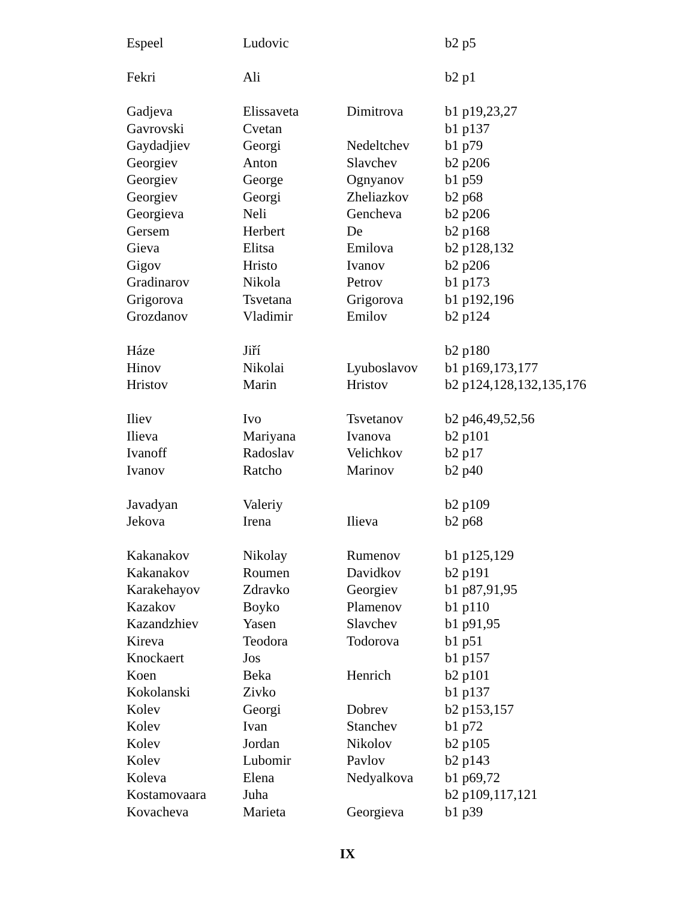| Espeel | Ludovic | | b2 p5 |
| Fekri | Ali | | b2 p1 |
| Gadjeva | Elissaveta | Dimitrova | b1 p19,23,27 |
| Gavrovski | Cvetan | | b1 p137 |
| Gaydadjiev | Georgi | Nedeltchev | b1 p79 |
| Georgiev | Anton | Slavchev | b2 p206 |
| Georgiev | George | Ognyanov | b1 p59 |
| Georgiev | Georgi | Zheliazkov | b2 p68 |
| Georgieva | Neli | Gencheva | b2 p206 |
| Gersem | Herbert | De | b2 p168 |
| Gieva | Elitsa | Emilova | b2 p128,132 |
| Gigov | Hristo | Ivanov | b2 p206 |
| Gradinarov | Nikola | Petrov | b1 p173 |
| Grigorova | Tsvetana | Grigorova | b1 p192,196 |
| Grozdanov | Vladimir | Emilov | b2 p124 |
| Háze | Jiří | | b2 p180 |
| Hinov | Nikolai | Lyuboslavov | b1 p169,173,177 |
| Hristov | Marin | Hristov | b2 p124,128,132,135,176 |
| Iliev | Ivo | Tsvetanov | b2 p46,49,52,56 |
| Ilieva | Mariyana | Ivanova | b2 p101 |
| Ivanoff | Radoslav | Velichkov | b2 p17 |
| Ivanov | Ratcho | Marinov | b2 p40 |
| Javadyan | Valeriy | | b2 p109 |
| Jekova | Irena | Ilieva | b2 p68 |
| Kakanakov | Nikolay | Rumenov | b1 p125,129 |
| Kakanakov | Roumen | Davidkov | b2 p191 |
| Karakehayov | Zdravko | Georgiev | b1 p87,91,95 |
| Kazakov | Boyko | Plamenov | b1 p110 |
| Kazandzhiev | Yasen | Slavchev | b1 p91,95 |
| Kireva | Teodora | Todorova | b1 p51 |
| Knockaert | Jos | | b1 p157 |
| Koen | Beka | Henrich | b2 p101 |
| Kokolanski | Zivko | | b1 p137 |
| Kolev | Georgi | Dobrev | b2 p153,157 |
| Kolev | Ivan | Stanchev | b1 p72 |
| Kolev | Jordan | Nikolov | b2 p105 |
| Kolev | Lubomir | Pavlov | b2 p143 |
| Koleva | Elena | Nedyalkova | b1 p69,72 |
| Kostamovaara | Juha | | b2 p109,117,121 |
| Kovacheva | Marieta | Georgieva | b1 p39 |
IX